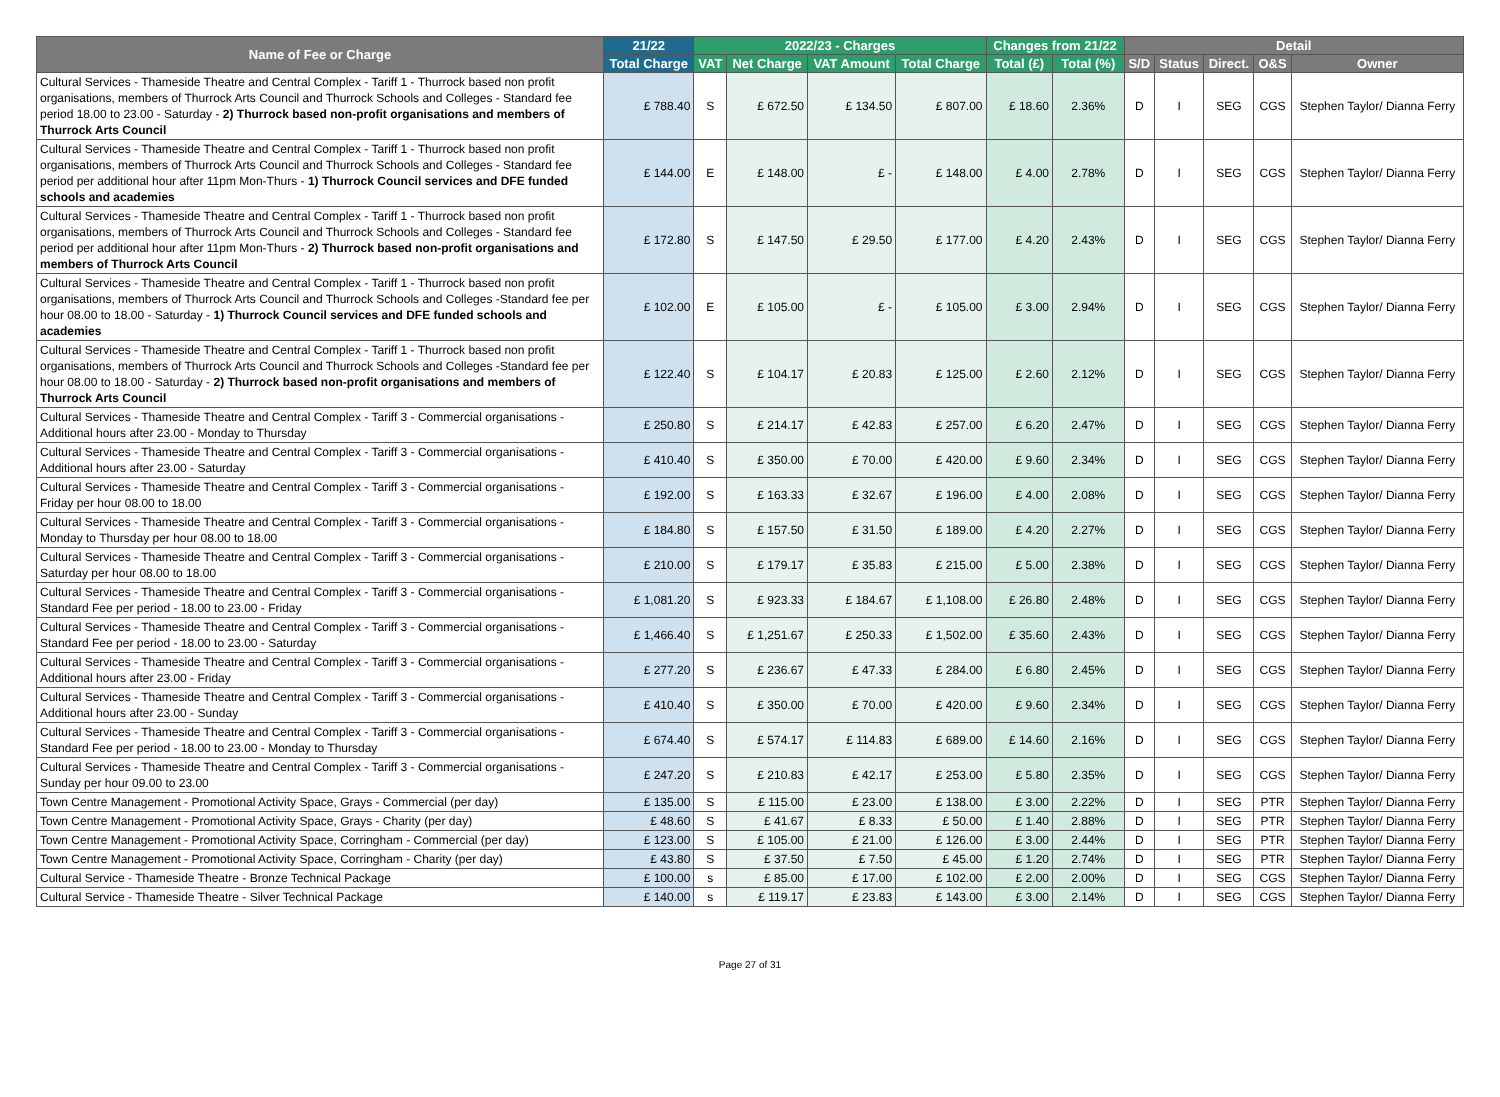| Name of Fee or Charge | 21/22 | 2022/23 - Charges | | | | Changes from 21/22 | | Detail | | | | |
| --- | --- | --- | --- | --- | --- | --- | --- | --- | --- | --- | --- | --- |
| | Total Charge | VAT | Net Charge | VAT Amount | Total Charge | Total (£) | Total (%) | S/D | Status | Direct. | O&S | Owner |
| Cultural Services - Thameside Theatre and Central Complex - Tariff 1 - Thurrock based non profit organisations, members of Thurrock Arts Council and Thurrock Schools and Colleges - Standard fee period 18.00 to 23.00 - Saturday - 2) Thurrock based non-profit organisations and members of Thurrock Arts Council | £ 788.40 | S | £ 672.50 | £ 134.50 | £ 807.00 | £ 18.60 | 2.36% | D | I | SEG | CGS | Stephen Taylor/ Dianna Ferry |
| Cultural Services - Thameside Theatre and Central Complex - Tariff 1 - Thurrock based non profit organisations, members of Thurrock Arts Council and Thurrock Schools and Colleges - Standard fee period per additional hour after 11pm Mon-Thurs - 1) Thurrock Council services and DFE funded schools and academies | £ 144.00 | E | £ 148.00 | £ - | £ 148.00 | £ 4.00 | 2.78% | D | I | SEG | CGS | Stephen Taylor/ Dianna Ferry |
| Cultural Services - Thameside Theatre and Central Complex - Tariff 1 - Thurrock based non profit organisations, members of Thurrock Arts Council and Thurrock Schools and Colleges - Standard fee period per additional hour after 11pm Mon-Thurs - 2) Thurrock based non-profit organisations and members of Thurrock Arts Council | £ 172.80 | S | £ 147.50 | £ 29.50 | £ 177.00 | £ 4.20 | 2.43% | D | I | SEG | CGS | Stephen Taylor/ Dianna Ferry |
| Cultural Services - Thameside Theatre and Central Complex - Tariff 1 - Thurrock based non profit organisations, members of Thurrock Arts Council and Thurrock Schools and Colleges -Standard fee per hour 08.00 to 18.00 - Saturday - 1) Thurrock Council services and DFE funded schools and academies | £ 102.00 | E | £ 105.00 | £ - | £ 105.00 | £ 3.00 | 2.94% | D | I | SEG | CGS | Stephen Taylor/ Dianna Ferry |
| Cultural Services - Thameside Theatre and Central Complex - Tariff 1 - Thurrock based non profit organisations, members of Thurrock Arts Council and Thurrock Schools and Colleges -Standard fee per hour 08.00 to 18.00 - Saturday - 2) Thurrock based non-profit organisations and members of Thurrock Arts Council | £ 122.40 | S | £ 104.17 | £ 20.83 | £ 125.00 | £ 2.60 | 2.12% | D | I | SEG | CGS | Stephen Taylor/ Dianna Ferry |
| Cultural Services - Thameside Theatre and Central Complex - Tariff 3 - Commercial organisations - Additional hours after 23.00 - Monday to Thursday | £ 250.80 | S | £ 214.17 | £ 42.83 | £ 257.00 | £ 6.20 | 2.47% | D | I | SEG | CGS | Stephen Taylor/ Dianna Ferry |
| Cultural Services - Thameside Theatre and Central Complex - Tariff 3 - Commercial organisations - Additional hours after 23.00 - Saturday | £ 410.40 | S | £ 350.00 | £ 70.00 | £ 420.00 | £ 9.60 | 2.34% | D | I | SEG | CGS | Stephen Taylor/ Dianna Ferry |
| Cultural Services - Thameside Theatre and Central Complex - Tariff 3 - Commercial organisations - Friday per hour 08.00 to 18.00 | £ 192.00 | S | £ 163.33 | £ 32.67 | £ 196.00 | £ 4.00 | 2.08% | D | I | SEG | CGS | Stephen Taylor/ Dianna Ferry |
| Cultural Services - Thameside Theatre and Central Complex - Tariff 3 - Commercial organisations - Monday to Thursday per hour 08.00 to 18.00 | £ 184.80 | S | £ 157.50 | £ 31.50 | £ 189.00 | £ 4.20 | 2.27% | D | I | SEG | CGS | Stephen Taylor/ Dianna Ferry |
| Cultural Services - Thameside Theatre and Central Complex - Tariff 3 - Commercial organisations - Saturday per hour 08.00 to 18.00 | £ 210.00 | S | £ 179.17 | £ 35.83 | £ 215.00 | £ 5.00 | 2.38% | D | I | SEG | CGS | Stephen Taylor/ Dianna Ferry |
| Cultural Services - Thameside Theatre and Central Complex - Tariff 3 - Commercial organisations - Standard Fee per period - 18.00 to 23.00 - Friday | £ 1,081.20 | S | £ 923.33 | £ 184.67 | £ 1,108.00 | £ 26.80 | 2.48% | D | I | SEG | CGS | Stephen Taylor/ Dianna Ferry |
| Cultural Services - Thameside Theatre and Central Complex - Tariff 3 - Commercial organisations - Standard Fee per period - 18.00 to 23.00 - Saturday | £ 1,466.40 | S | £ 1,251.67 | £ 250.33 | £ 1,502.00 | £ 35.60 | 2.43% | D | I | SEG | CGS | Stephen Taylor/ Dianna Ferry |
| Cultural Services - Thameside Theatre and Central Complex - Tariff 3 - Commercial organisations - Additional hours after 23.00 - Friday | £ 277.20 | S | £ 236.67 | £ 47.33 | £ 284.00 | £ 6.80 | 2.45% | D | I | SEG | CGS | Stephen Taylor/ Dianna Ferry |
| Cultural Services - Thameside Theatre and Central Complex - Tariff 3 - Commercial organisations - Additional hours after 23.00 - Sunday | £ 410.40 | S | £ 350.00 | £ 70.00 | £ 420.00 | £ 9.60 | 2.34% | D | I | SEG | CGS | Stephen Taylor/ Dianna Ferry |
| Cultural Services - Thameside Theatre and Central Complex - Tariff 3 - Commercial organisations - Standard Fee per period - 18.00 to 23.00 - Monday to Thursday | £ 674.40 | S | £ 574.17 | £ 114.83 | £ 689.00 | £ 14.60 | 2.16% | D | I | SEG | CGS | Stephen Taylor/ Dianna Ferry |
| Cultural Services - Thameside Theatre and Central Complex - Tariff 3 - Commercial organisations - Sunday per hour 09.00 to 23.00 | £ 247.20 | S | £ 210.83 | £ 42.17 | £ 253.00 | £ 5.80 | 2.35% | D | I | SEG | CGS | Stephen Taylor/ Dianna Ferry |
| Town Centre Management - Promotional Activity Space, Grays - Commercial (per day) | £ 135.00 | S | £ 115.00 | £ 23.00 | £ 138.00 | £ 3.00 | 2.22% | D | I | SEG | PTR | Stephen Taylor/ Dianna Ferry |
| Town Centre Management - Promotional Activity Space, Grays - Charity (per day) | £ 48.60 | S | £ 41.67 | £ 8.33 | £ 50.00 | £ 1.40 | 2.88% | D | I | SEG | PTR | Stephen Taylor/ Dianna Ferry |
| Town Centre Management - Promotional Activity Space, Corringham - Commercial (per day) | £ 123.00 | S | £ 105.00 | £ 21.00 | £ 126.00 | £ 3.00 | 2.44% | D | I | SEG | PTR | Stephen Taylor/ Dianna Ferry |
| Town Centre Management - Promotional Activity Space, Corringham - Charity (per day) | £ 43.80 | S | £ 37.50 | £ 7.50 | £ 45.00 | £ 1.20 | 2.74% | D | I | SEG | PTR | Stephen Taylor/ Dianna Ferry |
| Cultural Service - Thameside Theatre - Bronze Technical Package | £ 100.00 | s | £ 85.00 | £ 17.00 | £ 102.00 | £ 2.00 | 2.00% | D | I | SEG | CGS | Stephen Taylor/ Dianna Ferry |
| Cultural Service - Thameside Theatre - Silver Technical Package | £ 140.00 | s | £ 119.17 | £ 23.83 | £ 143.00 | £ 3.00 | 2.14% | D | I | SEG | CGS | Stephen Taylor/ Dianna Ferry |
Page 27 of 31